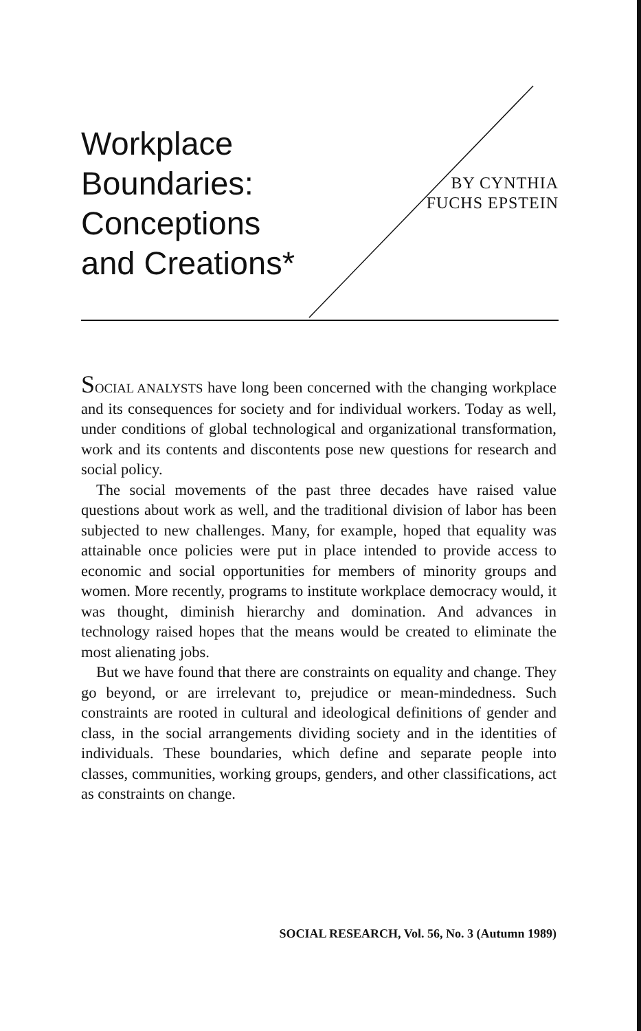Workplace
Boundaries:
Conceptions
and Creations*
BY CYNTHIA
FUCHS EPSTEIN
SOCIAL ANALYSTS have long been concerned with the changing workplace and its consequences for society and for individual workers. Today as well, under conditions of global technological and organizational transformation, work and its contents and discontents pose new questions for research and social policy.
The social movements of the past three decades have raised value questions about work as well, and the traditional division of labor has been subjected to new challenges. Many, for example, hoped that equality was attainable once policies were put in place intended to provide access to economic and social opportunities for members of minority groups and women. More recently, programs to institute workplace democracy would, it was thought, diminish hierarchy and domination. And advances in technology raised hopes that the means would be created to eliminate the most alienating jobs.
But we have found that there are constraints on equality and change. They go beyond, or are irrelevant to, prejudice or mean-mindedness. Such constraints are rooted in cultural and ideological definitions of gender and class, in the social arrangements dividing society and in the identities of individuals. These boundaries, which define and separate people into classes, communities, working groups, genders, and other classifications, act as constraints on change.
SOCIAL RESEARCH, Vol. 56, No. 3 (Autumn 1989)